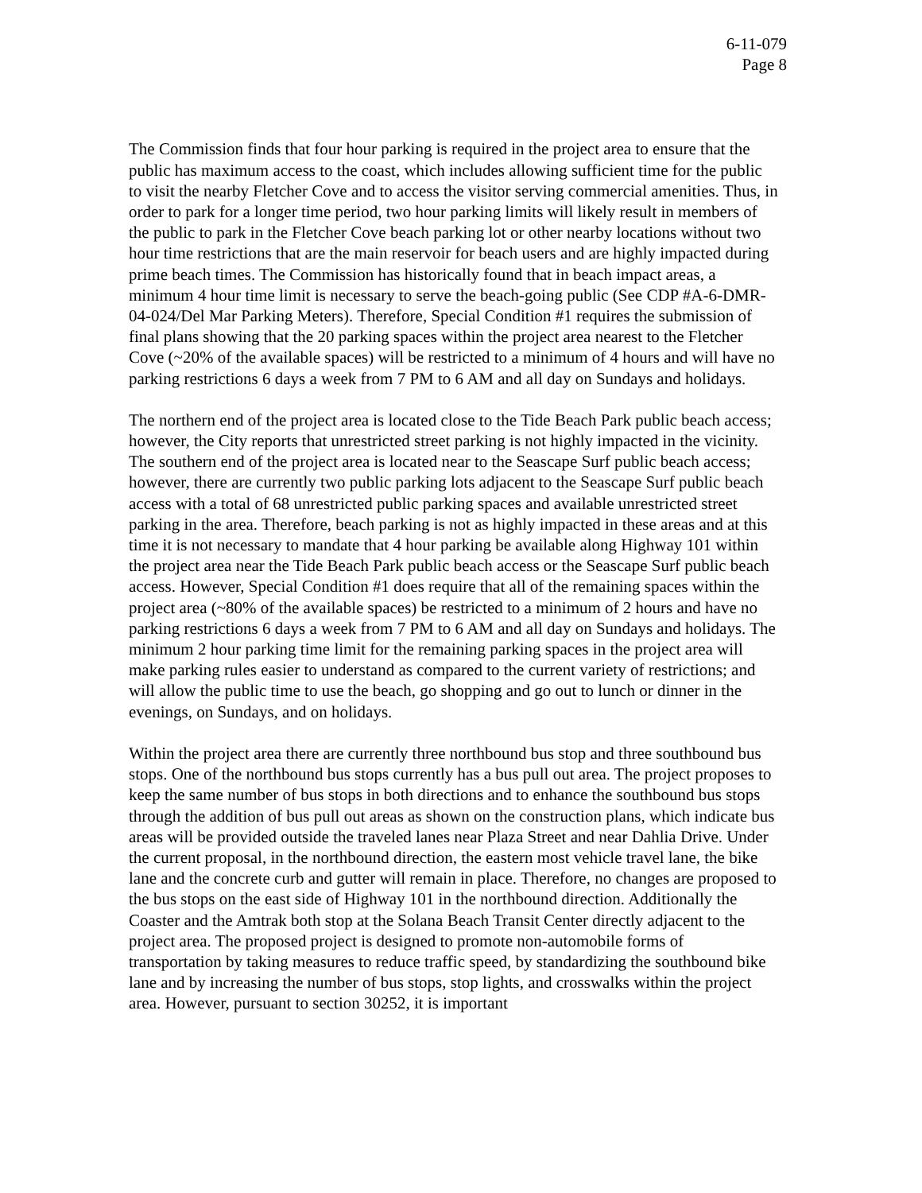6-11-079
Page 8
The Commission finds that four hour parking is required in the project area to ensure that the public has maximum access to the coast, which includes allowing sufficient time for the public to visit the nearby Fletcher Cove and to access the visitor serving commercial amenities. Thus, in order to park for a longer time period, two hour parking limits will likely result in members of the public to park in the Fletcher Cove beach parking lot or other nearby locations without two hour time restrictions that are the main reservoir for beach users and are highly impacted during prime beach times. The Commission has historically found that in beach impact areas, a minimum 4 hour time limit is necessary to serve the beach-going public (See CDP #A-6-DMR-04-024/Del Mar Parking Meters). Therefore, Special Condition #1 requires the submission of final plans showing that the 20 parking spaces within the project area nearest to the Fletcher Cove (~20% of the available spaces) will be restricted to a minimum of 4 hours and will have no parking restrictions 6 days a week from 7 PM to 6 AM and all day on Sundays and holidays.
The northern end of the project area is located close to the Tide Beach Park public beach access; however, the City reports that unrestricted street parking is not highly impacted in the vicinity. The southern end of the project area is located near to the Seascape Surf public beach access; however, there are currently two public parking lots adjacent to the Seascape Surf public beach access with a total of 68 unrestricted public parking spaces and available unrestricted street parking in the area. Therefore, beach parking is not as highly impacted in these areas and at this time it is not necessary to mandate that 4 hour parking be available along Highway 101 within the project area near the Tide Beach Park public beach access or the Seascape Surf public beach access. However, Special Condition #1 does require that all of the remaining spaces within the project area (~80% of the available spaces) be restricted to a minimum of 2 hours and have no parking restrictions 6 days a week from 7 PM to 6 AM and all day on Sundays and holidays. The minimum 2 hour parking time limit for the remaining parking spaces in the project area will make parking rules easier to understand as compared to the current variety of restrictions; and will allow the public time to use the beach, go shopping and go out to lunch or dinner in the evenings, on Sundays, and on holidays.
Within the project area there are currently three northbound bus stop and three southbound bus stops. One of the northbound bus stops currently has a bus pull out area. The project proposes to keep the same number of bus stops in both directions and to enhance the southbound bus stops through the addition of bus pull out areas as shown on the construction plans, which indicate bus areas will be provided outside the traveled lanes near Plaza Street and near Dahlia Drive. Under the current proposal, in the northbound direction, the eastern most vehicle travel lane, the bike lane and the concrete curb and gutter will remain in place. Therefore, no changes are proposed to the bus stops on the east side of Highway 101 in the northbound direction. Additionally the Coaster and the Amtrak both stop at the Solana Beach Transit Center directly adjacent to the project area. The proposed project is designed to promote non-automobile forms of transportation by taking measures to reduce traffic speed, by standardizing the southbound bike lane and by increasing the number of bus stops, stop lights, and crosswalks within the project area. However, pursuant to section 30252, it is important